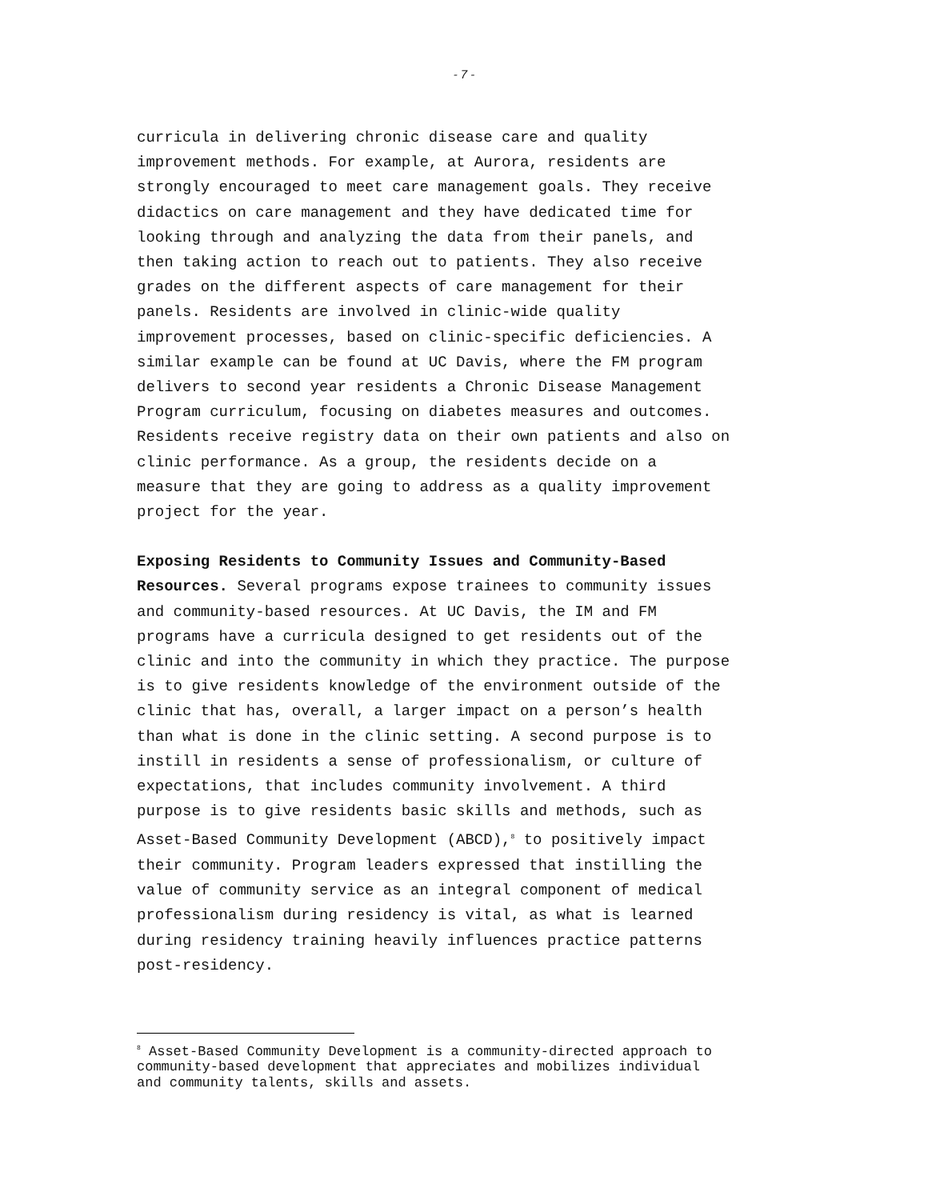- 7 -
curricula in delivering chronic disease care and quality improvement methods. For example, at Aurora, residents are strongly encouraged to meet care management goals. They receive didactics on care management and they have dedicated time for looking through and analyzing the data from their panels, and then taking action to reach out to patients. They also receive grades on the different aspects of care management for their panels. Residents are involved in clinic-wide quality improvement processes, based on clinic-specific deficiencies. A similar example can be found at UC Davis, where the FM program delivers to second year residents a Chronic Disease Management Program curriculum, focusing on diabetes measures and outcomes. Residents receive registry data on their own patients and also on clinic performance. As a group, the residents decide on a measure that they are going to address as a quality improvement project for the year.
Exposing Residents to Community Issues and Community-Based Resources. Several programs expose trainees to community issues and community-based resources. At UC Davis, the IM and FM programs have a curricula designed to get residents out of the clinic and into the community in which they practice. The purpose is to give residents knowledge of the environment outside of the clinic that has, overall, a larger impact on a person’s health than what is done in the clinic setting. A second purpose is to instill in residents a sense of professionalism, or culture of expectations, that includes community involvement. A third purpose is to give residents basic skills and methods, such as Asset-Based Community Development (ABCD),<sup>8</sup> to positively impact their community. Program leaders expressed that instilling the value of community service as an integral component of medical professionalism during residency is vital, as what is learned during residency training heavily influences practice patterns post-residency.
<sup>8</sup> Asset-Based Community Development is a community-directed approach to community-based development that appreciates and mobilizes individual and community talents, skills and assets.